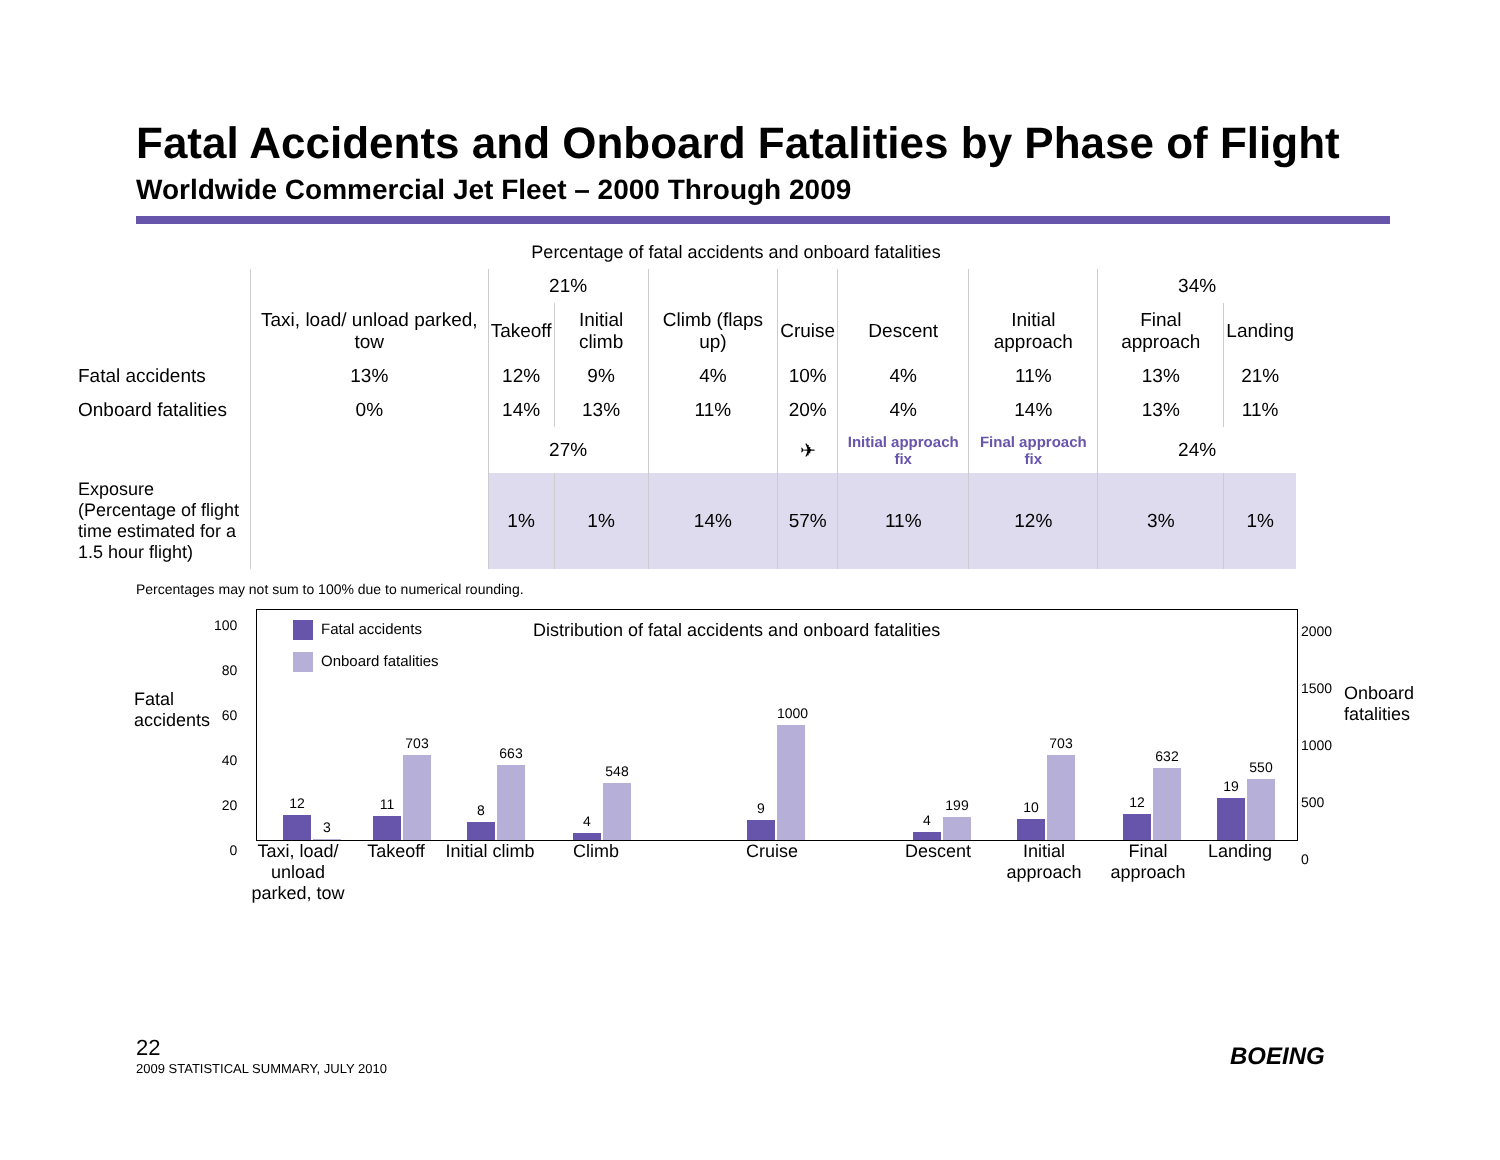Fatal Accidents and Onboard Fatalities by Phase of Flight
Worldwide Commercial Jet Fleet – 2000 Through 2009
Percentage of fatal accidents and onboard fatalities
| | | 21% | | | | | | 34% | |
| --- | --- | --- | --- | --- | --- | --- | --- | --- | --- |
| | Taxi, load/ unload parked, tow | Takeoff | Initial climb | Climb (flaps up) | Cruise | Descent | Initial approach | Final approach | Landing |
| Fatal accidents | 13% | 12% | 9% | 4% | 10% | 4% | 11% | 13% | 21% |
| Onboard fatalities | 0% | 14% | 13% | 11% | 20% | 4% | 14% | 13% | 11% |
| | | 27% | | | ✈ | Initial approach fix | Final approach fix | 24% | |
| Exposure (Percentage of flight time estimated for a 1.5 hour flight) | | 1% | 1% | 14% | 57% | 11% | 12% | 3% | 1% |
Percentages may not sum to 100% due to numerical rounding.
Fatal
accidents
Onboard
fatalities
100
80
60
40
20
0
2000
1500
1000
500
0
Fatal accidents
Onboard fatalities
Distribution of fatal accidents and onboard fatalities
12
3
11
703
8
663
4
548
9
1000
4
199
10
703
12
632
19
550
Taxi, load/ unload parked, tow
Takeoff
Initial climb
Climb Cruise Descent
Initial approach
Final approach
Landing
22
2009 STATISTICAL SUMMARY, JULY 2010
BOEING